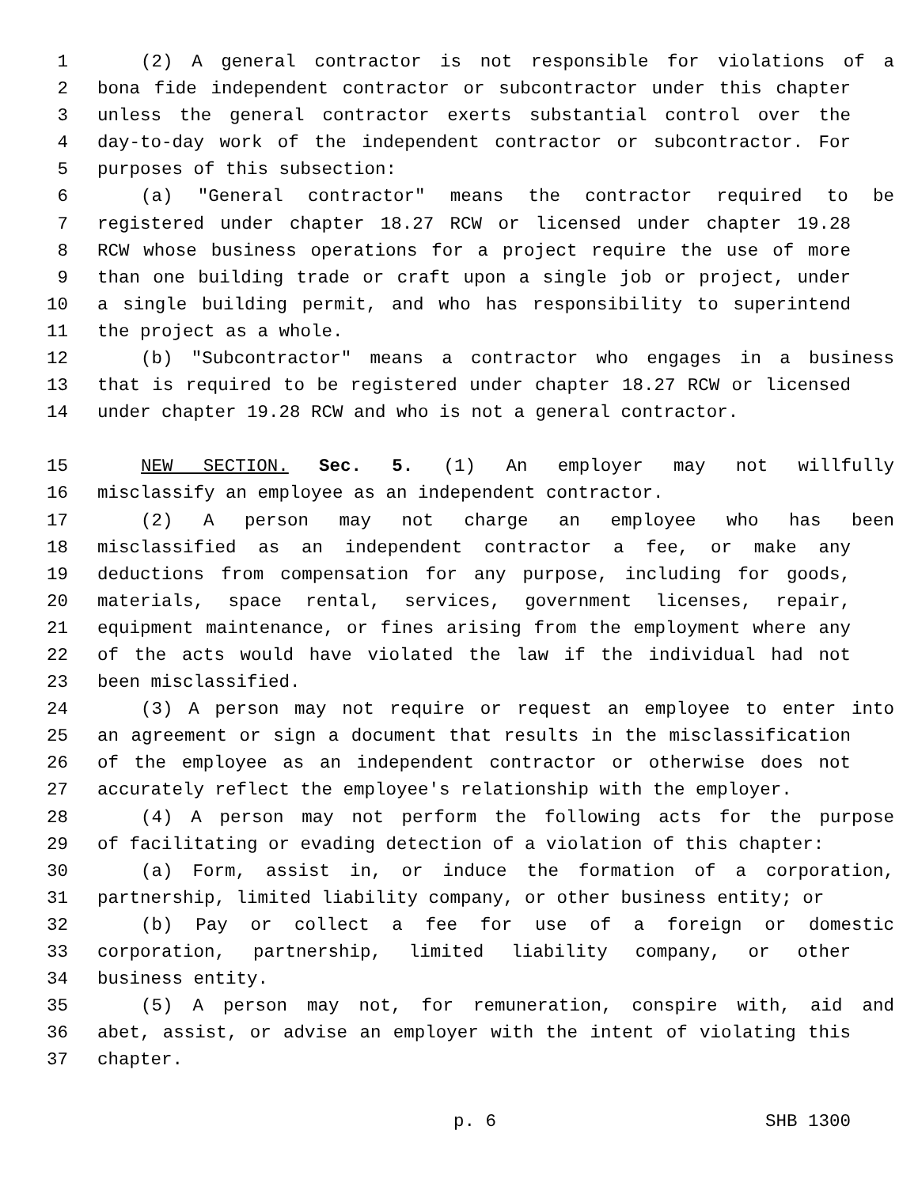1 (2) A general contractor is not responsible for violations of a
2 bona fide independent contractor or subcontractor under this chapter
3 unless the general contractor exerts substantial control over the
4 day-to-day work of the independent contractor or subcontractor. For
5 purposes of this subsection:
6 (a) "General contractor" means the contractor required to be
7 registered under chapter 18.27 RCW or licensed under chapter 19.28
8 RCW whose business operations for a project require the use of more
9 than one building trade or craft upon a single job or project, under
10 a single building permit, and who has responsibility to superintend
11 the project as a whole.
12 (b) "Subcontractor" means a contractor who engages in a business
13 that is required to be registered under chapter 18.27 RCW or licensed
14 under chapter 19.28 RCW and who is not a general contractor.
15 NEW SECTION. Sec. 5. (1) An employer may not willfully
16 misclassify an employee as an independent contractor.
17 (2) A person may not charge an employee who has been
18 misclassified as an independent contractor a fee, or make any
19 deductions from compensation for any purpose, including for goods,
20 materials, space rental, services, government licenses, repair,
21 equipment maintenance, or fines arising from the employment where any
22 of the acts would have violated the law if the individual had not
23 been misclassified.
24 (3) A person may not require or request an employee to enter into
25 an agreement or sign a document that results in the misclassification
26 of the employee as an independent contractor or otherwise does not
27 accurately reflect the employee's relationship with the employer.
28 (4) A person may not perform the following acts for the purpose
29 of facilitating or evading detection of a violation of this chapter:
30 (a) Form, assist in, or induce the formation of a corporation,
31 partnership, limited liability company, or other business entity; or
32 (b) Pay or collect a fee for use of a foreign or domestic
33 corporation, partnership, limited liability company, or other
34 business entity.
35 (5) A person may not, for remuneration, conspire with, aid and
36 abet, assist, or advise an employer with the intent of violating this
37 chapter.
p. 6 SHB 1300